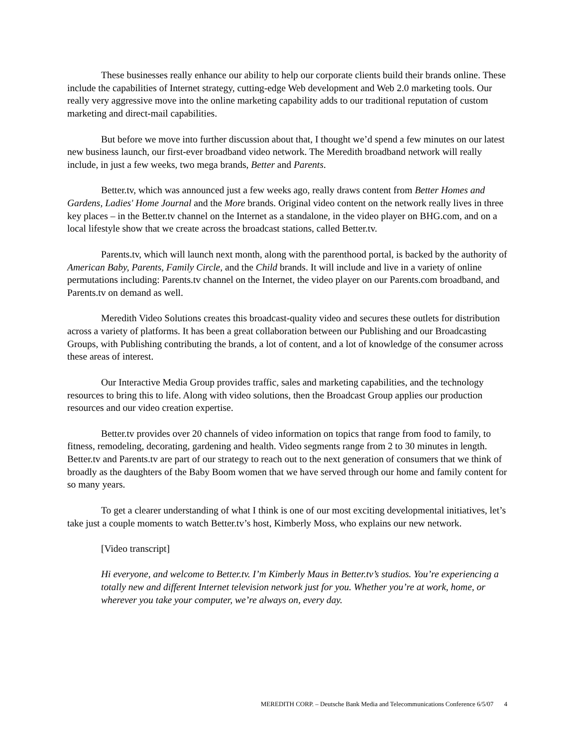These businesses really enhance our ability to help our corporate clients build their brands online. These include the capabilities of Internet strategy, cutting-edge Web development and Web 2.0 marketing tools. Our really very aggressive move into the online marketing capability adds to our traditional reputation of custom marketing and direct-mail capabilities.
But before we move into further discussion about that, I thought we’d spend a few minutes on our latest new business launch, our first-ever broadband video network. The Meredith broadband network will really include, in just a few weeks, two mega brands, Better and Parents.
Better.tv, which was announced just a few weeks ago, really draws content from Better Homes and Gardens, Ladies' Home Journal and the More brands. Original video content on the network really lives in three key places – in the Better.tv channel on the Internet as a standalone, in the video player on BHG.com, and on a local lifestyle show that we create across the broadcast stations, called Better.tv.
Parents.tv, which will launch next month, along with the parenthood portal, is backed by the authority of American Baby, Parents, Family Circle, and the Child brands. It will include and live in a variety of online permutations including: Parents.tv channel on the Internet, the video player on our Parents.com broadband, and Parents.tv on demand as well.
Meredith Video Solutions creates this broadcast-quality video and secures these outlets for distribution across a variety of platforms. It has been a great collaboration between our Publishing and our Broadcasting Groups, with Publishing contributing the brands, a lot of content, and a lot of knowledge of the consumer across these areas of interest.
Our Interactive Media Group provides traffic, sales and marketing capabilities, and the technology resources to bring this to life. Along with video solutions, then the Broadcast Group applies our production resources and our video creation expertise.
Better.tv provides over 20 channels of video information on topics that range from food to family, to fitness, remodeling, decorating, gardening and health. Video segments range from 2 to 30 minutes in length. Better.tv and Parents.tv are part of our strategy to reach out to the next generation of consumers that we think of broadly as the daughters of the Baby Boom women that we have served through our home and family content for so many years.
To get a clearer understanding of what I think is one of our most exciting developmental initiatives, let’s take just a couple moments to watch Better.tv’s host, Kimberly Moss, who explains our new network.
[Video transcript]
Hi everyone, and welcome to Better.tv. I’m Kimberly Maus in Better.tv’s studios. You’re experiencing a totally new and different Internet television network just for you. Whether you’re at work, home, or wherever you take your computer, we’re always on, every day.
MEREDITH CORP. – Deutsche Bank Media and Telecommunications Conference 6/5/07 4